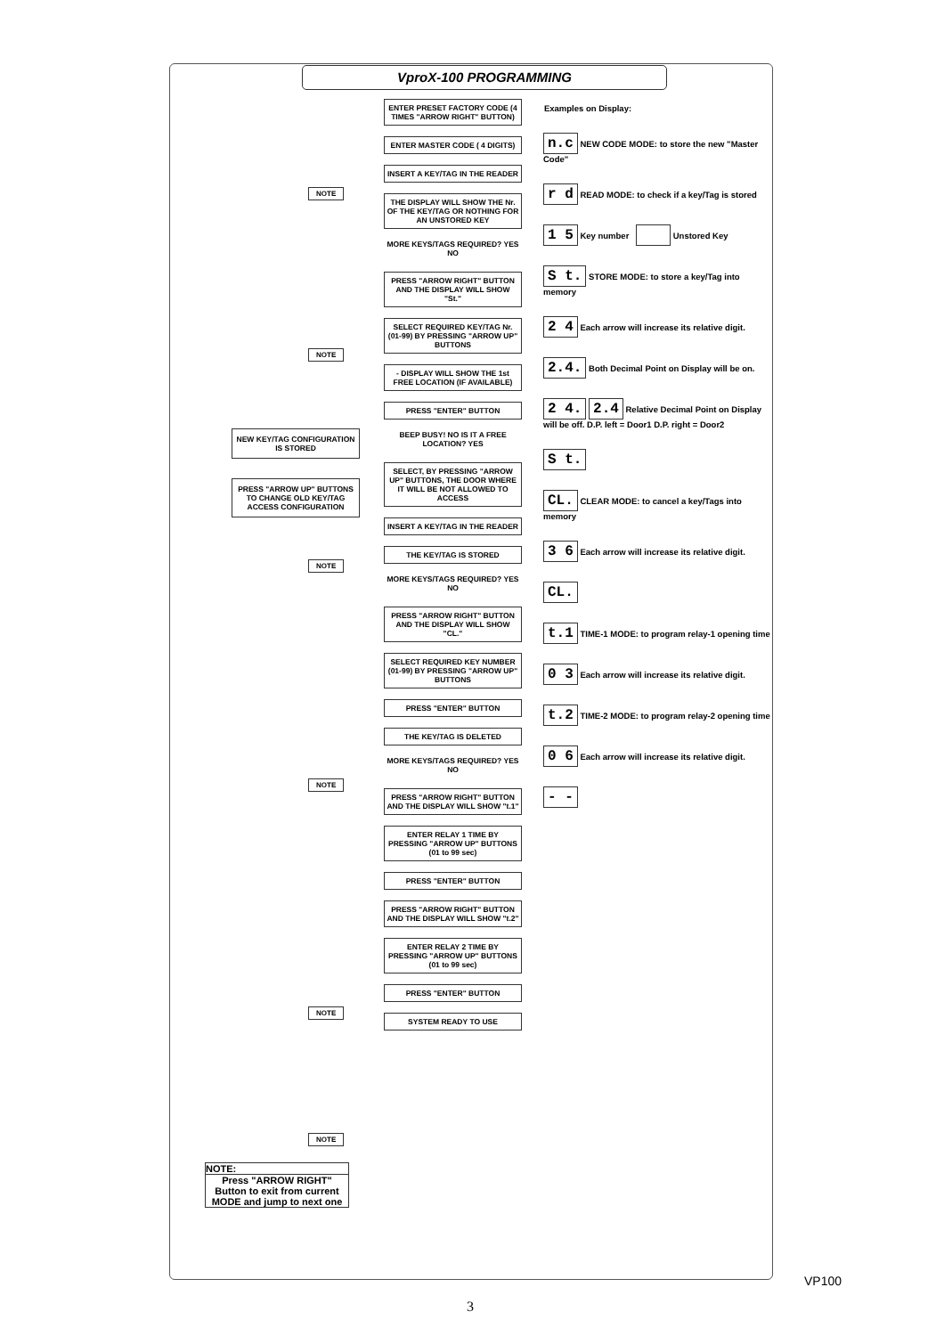VproX-100 PROGRAMMING
ENTER PRESET FACTORY CODE (4 TIMES "ARROW RIGHT" BUTTON)
ENTER MASTER CODE ( 4 DIGITS)
INSERT A KEY/TAG IN THE READER
THE DISPLAY WILL SHOW THE Nr. OF THE KEY/TAG OR NOTHING FOR AN UNSTORED KEY
MORE KEYS/TAGS REQUIRED? YES NO
PRESS "ARROW RIGHT" BUTTON AND THE DISPLAY WILL SHOW "St."
SELECT REQUIRED KEY/TAG Nr. (01-99) BY PRESSING "ARROW UP" BUTTONS
- DISPLAY WILL SHOW THE 1st FREE LOCATION (IF AVAILABLE)
PRESS "ENTER" BUTTON
BEEP BUSY! NO IS IT A FREE LOCATION? YES
SELECT, BY PRESSING "ARROW UP" BUTTONS, THE DOOR WHERE IT WILL BE NOT ALLOWED TO ACCESS
INSERT A KEY/TAG IN THE READER
THE KEY/TAG IS STORED
MORE KEYS/TAGS REQUIRED? YES NO
PRESS "ARROW RIGHT" BUTTON AND THE DISPLAY WILL SHOW "CL."
SELECT REQUIRED KEY NUMBER (01-99) BY PRESSING "ARROW UP" BUTTONS
PRESS "ENTER" BUTTON
THE KEY/TAG IS DELETED
MORE KEYS/TAGS REQUIRED? YES NO
PRESS "ARROW RIGHT" BUTTON AND THE DISPLAY WILL SHOW "t.1"
ENTER RELAY 1 TIME BY PRESSING "ARROW UP" BUTTONS (01 to 99 sec)
PRESS "ENTER" BUTTON
PRESS "ARROW RIGHT" BUTTON AND THE DISPLAY WILL SHOW "t.2"
ENTER RELAY 2 TIME BY PRESSING "ARROW UP" BUTTONS (01 to 99 sec)
PRESS "ENTER" BUTTON
SYSTEM READY TO USE
Examples on Display:
n.c NEW CODE MODE: to store the new "Master Code"
r d READ MODE: to check if a key/Tag is stored
1 5 Key number Unstored Key
S t. STORE MODE: to store a key/Tag into memory
2 4 Each arrow will increase its relative digit.
2.4. Both Decimal Point on Display will be on.
2 4. 2.4 Relative Decimal Point on Display will be off. D.P. left = Door1 D.P. right = Door2
S t.
CL. CLEAR MODE: to cancel a key/Tags into memory
3 6 Each arrow will increase its relative digit.
CL.
t.1 TIME-1 MODE: to program relay-1 opening time
0 3 Each arrow will increase its relative digit.
t.2 TIME-2 MODE: to program relay-2 opening time
0 6 Each arrow will increase its relative digit.
- -
NEW KEY/TAG CONFIGURATION IS STORED
PRESS "ARROW UP" BUTTONS TO CHANGE OLD KEY/TAG ACCESS CONFIGURATION
NOTE
NOTE
NOTE
NOTE
NOTE
NOTE
NOTE:
Press "ARROW RIGHT" Button to exit from current MODE and jump to next one
VP100
3